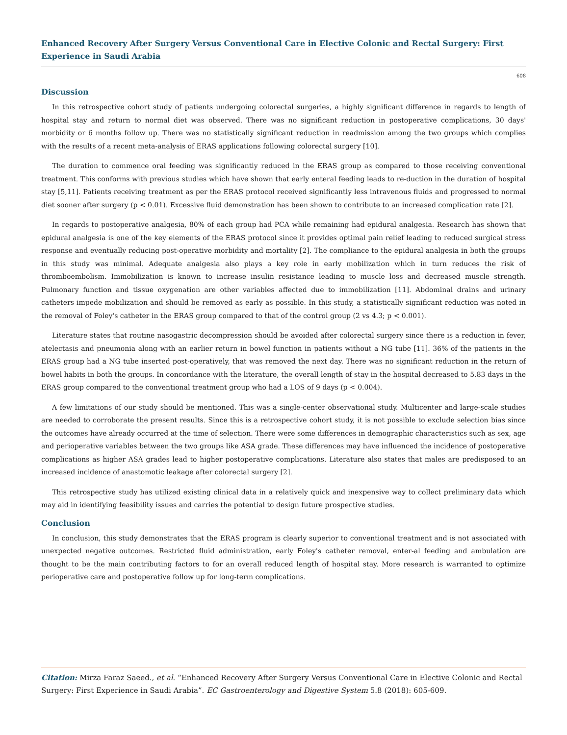Enhanced Recovery After Surgery Versus Conventional Care in Elective Colonic and Rectal Surgery: First Experience in Saudi Arabia
608
Discussion
In this retrospective cohort study of patients undergoing colorectal surgeries, a highly significant difference in regards to length of hospital stay and return to normal diet was observed. There was no significant reduction in postoperative complications, 30 days' morbidity or 6 months follow up. There was no statistically significant reduction in readmission among the two groups which complies with the results of a recent meta-analysis of ERAS applications following colorectal surgery [10].
The duration to commence oral feeding was significantly reduced in the ERAS group as compared to those receiving conventional treatment. This conforms with previous studies which have shown that early enteral feeding leads to re-duction in the duration of hospital stay [5,11]. Patients receiving treatment as per the ERAS protocol received significantly less intravenous fluids and progressed to normal diet sooner after surgery (p < 0.01). Excessive fluid demonstration has been shown to contribute to an increased complication rate [2].
In regards to postoperative analgesia, 80% of each group had PCA while remaining had epidural analgesia. Research has shown that epidural analgesia is one of the key elements of the ERAS protocol since it provides optimal pain relief leading to reduced surgical stress response and eventually reducing post-operative morbidity and mortality [2]. The compliance to the epidural analgesia in both the groups in this study was minimal. Adequate analgesia also plays a key role in early mobilization which in turn reduces the risk of thromboembolism. Immobilization is known to increase insulin resistance leading to muscle loss and decreased muscle strength. Pulmonary function and tissue oxygenation are other variables affected due to immobilization [11]. Abdominal drains and urinary catheters impede mobilization and should be removed as early as possible. In this study, a statistically significant reduction was noted in the removal of Foley's catheter in the ERAS group compared to that of the control group (2 vs 4.3; p < 0.001).
Literature states that routine nasogastric decompression should be avoided after colorectal surgery since there is a reduction in fever, atelectasis and pneumonia along with an earlier return in bowel function in patients without a NG tube [11]. 36% of the patients in the ERAS group had a NG tube inserted post-operatively, that was removed the next day. There was no significant reduction in the return of bowel habits in both the groups. In concordance with the literature, the overall length of stay in the hospital decreased to 5.83 days in the ERAS group compared to the conventional treatment group who had a LOS of 9 days (p < 0.004).
A few limitations of our study should be mentioned. This was a single-center observational study. Multicenter and large-scale studies are needed to corroborate the present results. Since this is a retrospective cohort study, it is not possible to exclude selection bias since the outcomes have already occurred at the time of selection. There were some differences in demographic characteristics such as sex, age and perioperative variables between the two groups like ASA grade. These differences may have influenced the incidence of postoperative complications as higher ASA grades lead to higher postoperative complications. Literature also states that males are predisposed to an increased incidence of anastomotic leakage after colorectal surgery [2].
This retrospective study has utilized existing clinical data in a relatively quick and inexpensive way to collect preliminary data which may aid in identifying feasibility issues and carries the potential to design future prospective studies.
Conclusion
In conclusion, this study demonstrates that the ERAS program is clearly superior to conventional treatment and is not associated with unexpected negative outcomes. Restricted fluid administration, early Foley's catheter removal, enter-al feeding and ambulation are thought to be the main contributing factors to for an overall reduced length of hospital stay. More research is warranted to optimize perioperative care and postoperative follow up for long-term complications.
Citation: Mirza Faraz Saeed., et al. “Enhanced Recovery After Surgery Versus Conventional Care in Elective Colonic and Rectal Surgery: First Experience in Saudi Arabia”. EC Gastroenterology and Digestive System 5.8 (2018): 605-609.